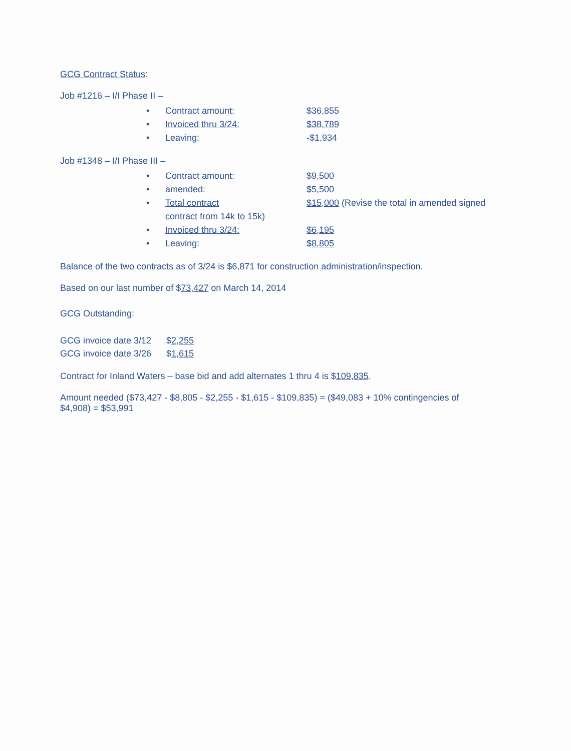GCG Contract Status:
Job #1216 – I/I Phase II –
• Contract amount: $36,855
• Invoiced thru 3/24: $38,789
• Leaving: -$1,934
Job #1348 – I/I Phase III –
• Contract amount: $9,500
• amended: $5,500
• Total contract $15,000 (Revise the total in amended signed
contract from 14k to 15k)
• Invoiced thru 3/24: $6,195
• Leaving: $8,805
Balance of the two contracts as of 3/24 is $6,871 for construction administration/inspection.
Based on our last number of $73,427 on March 14, 2014
GCG Outstanding:
GCG invoice date 3/12 $2,255
GCG invoice date 3/26 $1,615
Contract for Inland Waters – base bid and add alternates 1 thru 4 is $109,835.
Amount needed ($73,427 - $8,805 - $2,255 - $1,615 - $109,835) = ($49,083 + 10% contingencies of
$4,908) = $53,991